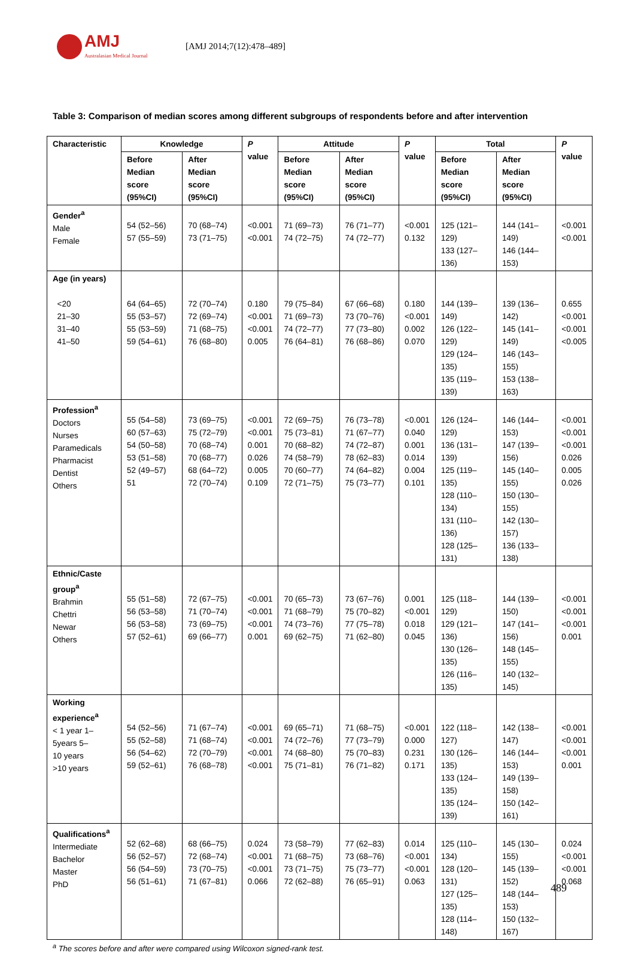AMJ
Australasian Medical Journal
[AMJ 2014;7(12):478–489]
Table 3: Comparison of median scores among different subgroups of respondents before and after intervention
| Characteristic | Knowledge | | P value | Attitude | | P value | Total | | P value |
| --- | --- | --- | --- | --- | --- | --- | --- | --- | --- |
| | Before Median score (95%CI) | After Median score (95%CI) | | Before Median score (95%CI) | After Median score (95%CI) | | Before Median score (95%CI) | After Median score (95%CI) | |
| Gender<sup>a</sup> Male Female | 54 (52–56) 57 (55–59) | 70 (68–74) 73 (71–75) | <0.001 <0.001 | 71 (69–73) 74 (72–75) | 76 (71–77) 74 (72–77) | <0.001 0.132 | 125 (121–129) 133 (127–136) | 144 (141–149) 146 (144–153) | <0.001 <0.001 |
| Age (in years) <20 21–30 31–40 41–50 | 64 (64–65) 55 (53–57) 55 (53–59) 59 (54–61) | 72 (70–74) 72 (69–74) 71 (68–75) 76 (68–80) | 0.180 <0.001 <0.001 0.005 | 79 (75–84) 71 (69–73) 74 (72–77) 76 (64–81) | 67 (66–68) 73 (70–76) 77 (73–80) 76 (68–86) | 0.180 <0.001 0.002 0.070 | 144 (139–149) 126 (122–129) 129 (124–135) 135 (119–139) | 139 (136–142) 145 (141–149) 146 (143–155) 153 (138–163) | 0.655 <0.001 <0.001 <0.005 |
| Profession<sup>a</sup> Doctors Nurses Paramedicals Pharmacist Dentist Others | 55 (54–58) 60 (57–63) 54 (50–58) 53 (51–58) 52 (49–57) 51 | 73 (69–75) 75 (72–79) 70 (68–74) 70 (68–77) 68 (64–72) 72 (70–74) | <0.001 <0.001 0.001 0.026 0.005 0.109 | 72 (69–75) 75 (73–81) 70 (68–82) 74 (58–79) 70 (60–77) 72 (71–75) | 76 (73–78) 71 (67–77) 74 (72–87) 78 (62–83) 74 (64–82) 75 (73–77) | <0.001 0.040 0.001 0.014 0.004 0.101 | 126 (124–129) 136 (131–139) 125 (119–135) 128 (110–134) 131 (110–136) 128 (125–131) | 146 (144–153) 147 (139–156) 145 (140–155) 150 (130–155) 142 (130–157) 136 (133–138) | <0.001 <0.001 <0.001 0.026 0.005 0.026 |
| Ethnic/Caste group<sup>a</sup> Brahmin Chettri Newar Others | 55 (51–58) 56 (53–58) 56 (53–58) 57 (52–61) | 72 (67–75) 71 (70–74) 73 (69–75) 69 (66–77) | <0.001 <0.001 <0.001 0.001 | 70 (65–73) 71 (68–79) 74 (73–76) 69 (62–75) | 73 (67–76) 75 (70–82) 77 (75–78) 71 (62–80) | 0.001 <0.001 0.018 0.045 | 125 (118–129) 129 (121–136) 130 (126–135) 126 (116–135) | 144 (139–150) 147 (141–156) 148 (145–155) 140 (132–145) | <0.001 <0.001 <0.001 0.001 |
| Working experience<sup>a</sup> < 1 year 1– 5years 5– 10 years >10 years | 54 (52–56) 55 (52–58) 56 (54–62) 59 (52–61) | 71 (67–74) 71 (68–74) 72 (70–79) 76 (68–78) | <0.001 <0.001 <0.001 <0.001 | 69 (65–71) 74 (72–76) 74 (68–80) 75 (71–81) | 71 (68–75) 77 (73–79) 75 (70–83) 76 (71–82) | <0.001 0.000 0.231 0.171 | 122 (118–127) 130 (126–135) 133 (124–135) 135 (124–139) | 142 (138–147) 146 (144–153) 149 (139–158) 150 (142–161) | <0.001 <0.001 <0.001 0.001 |
| Qualifications<sup>a</sup> Intermediate Bachelor Master PhD | 52 (62–68) 56 (52–57) 56 (54–59) 56 (51–61) | 68 (66–75) 72 (68–74) 73 (70–75) 71 (67–81) | 0.024 <0.001 <0.001 0.066 | 73 (58–79) 71 (68–75) 73 (71–75) 72 (62–88) | 77 (62–83) 73 (68–76) 75 (73–77) 76 (65–91) | 0.014 <0.001 <0.001 0.063 | 125 (110–134) 128 (120–131) 127 (125–135) 128 (114–148) | 145 (130–155) 145 (139–152) 148 (144–153) 150 (132–167) | 0.024 <0.001 <0.001 0.068 |
<sup>a</sup> The scores before and after were compared using Wilcoxon signed-rank test.
489